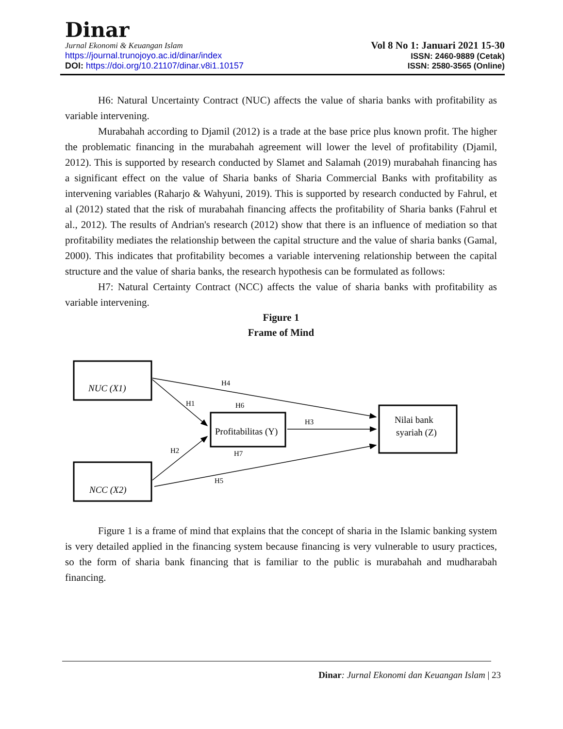Dinar
Jurnal Ekonomi & Keuangan Islam
https://journal.trunojoyo.ac.id/dinar/index
DOI: https://doi.org/10.21107/dinar.v8i1.10157
Vol 8 No 1: Januari 2021 15-30
ISSN: 2460-9889 (Cetak)
ISSN: 2580-3565 (Online)
H6: Natural Uncertainty Contract (NUC) affects the value of sharia banks with profitability as variable intervening.
Murabahah according to Djamil (2012) is a trade at the base price plus known profit. The higher the problematic financing in the murabahah agreement will lower the level of profitability (Djamil, 2012). This is supported by research conducted by Slamet and Salamah (2019) murabahah financing has a significant effect on the value of Sharia banks of Sharia Commercial Banks with profitability as intervening variables (Raharjo & Wahyuni, 2019). This is supported by research conducted by Fahrul, et al (2012) stated that the risk of murabahah financing affects the profitability of Sharia banks (Fahrul et al., 2012). The results of Andrian's research (2012) show that there is an influence of mediation so that profitability mediates the relationship between the capital structure and the value of sharia banks (Gamal, 2000). This indicates that profitability becomes a variable intervening relationship between the capital structure and the value of sharia banks, the research hypothesis can be formulated as follows:
H7: Natural Certainty Contract (NCC) affects the value of sharia banks with profitability as variable intervening.
Figure 1
Frame of Mind
NUC (X1)
NCC (X2)
Profitabilitas (Y)
Nilai bank
syariah (Z)
H4
H1
H6
H3
H2
H7
H5
Figure 1 is a frame of mind that explains that the concept of sharia in the Islamic banking system is very detailed applied in the financing system because financing is very vulnerable to usury practices, so the form of sharia bank financing that is familiar to the public is murabahah and mudharabah financing.
Dinar: Jurnal Ekonomi dan Keuangan Islam | 23